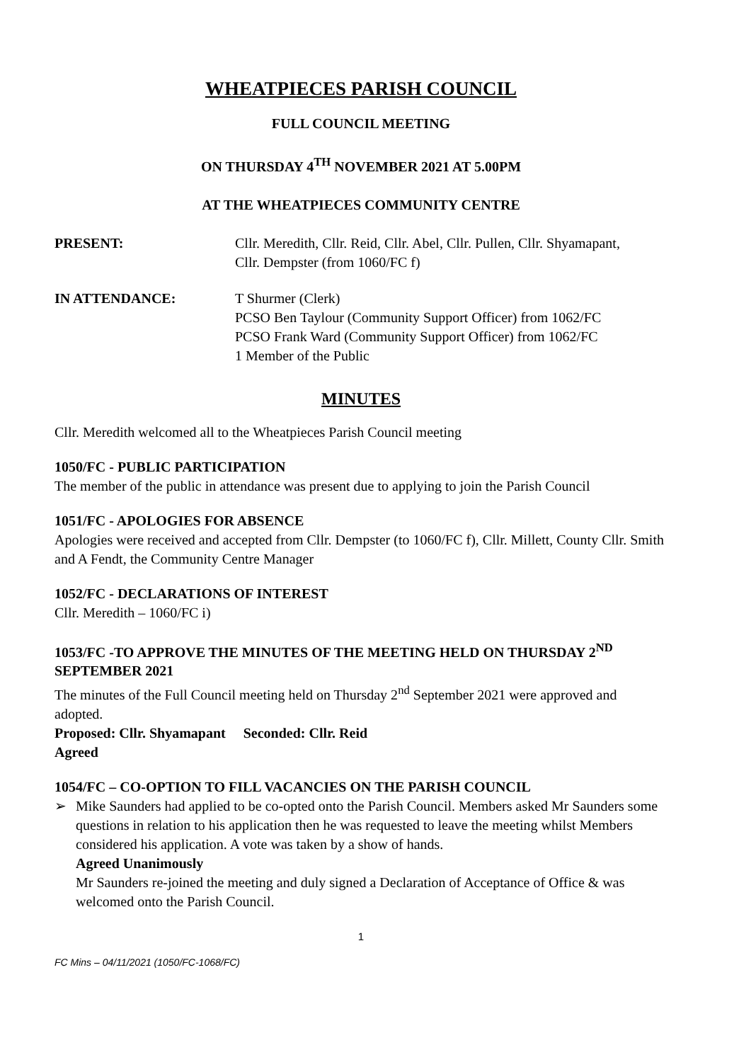WHEATPIECES PARISH COUNCIL
FULL COUNCIL MEETING
ON THURSDAY 4<sup>TH</sup> NOVEMBER 2021 AT 5.00PM
AT THE WHEATPIECES COMMUNITY CENTRE
PRESENT: Cllr. Meredith, Cllr. Reid, Cllr. Abel, Cllr. Pullen, Cllr. Shyamapant,
Cllr. Dempster (from 1060/FC f)
IN ATTENDANCE: T Shurmer (Clerk)
PCSO Ben Taylour (Community Support Officer) from 1062/FC
PCSO Frank Ward (Community Support Officer) from 1062/FC
1 Member of the Public
MINUTES
Cllr. Meredith welcomed all to the Wheatpieces Parish Council meeting
1050/FC - PUBLIC PARTICIPATION
The member of the public in attendance was present due to applying to join the Parish Council
1051/FC - APOLOGIES FOR ABSENCE
Apologies were received and accepted from Cllr. Dempster (to 1060/FC f), Cllr. Millett, County Cllr. Smith and A Fendt, the Community Centre Manager
1052/FC - DECLARATIONS OF INTEREST
Cllr. Meredith – 1060/FC i)
1053/FC -TO APPROVE THE MINUTES OF THE MEETING HELD ON THURSDAY 2<sup>ND</sup> SEPTEMBER 2021
The minutes of the Full Council meeting held on Thursday 2<sup>nd</sup> September 2021 were approved and adopted.
Proposed: Cllr. Shyamapant Seconded: Cllr. Reid
Agreed
1054/FC – CO-OPTION TO FILL VACANCIES ON THE PARISH COUNCIL
➢ Mike Saunders had applied to be co-opted onto the Parish Council. Members asked Mr Saunders some questions in relation to his application then he was requested to leave the meeting whilst Members considered his application. A vote was taken by a show of hands.
Agreed Unanimously
Mr Saunders re-joined the meeting and duly signed a Declaration of Acceptance of Office & was welcomed onto the Parish Council.
1
FC Mins – 04/11/2021 (1050/FC-1068/FC)